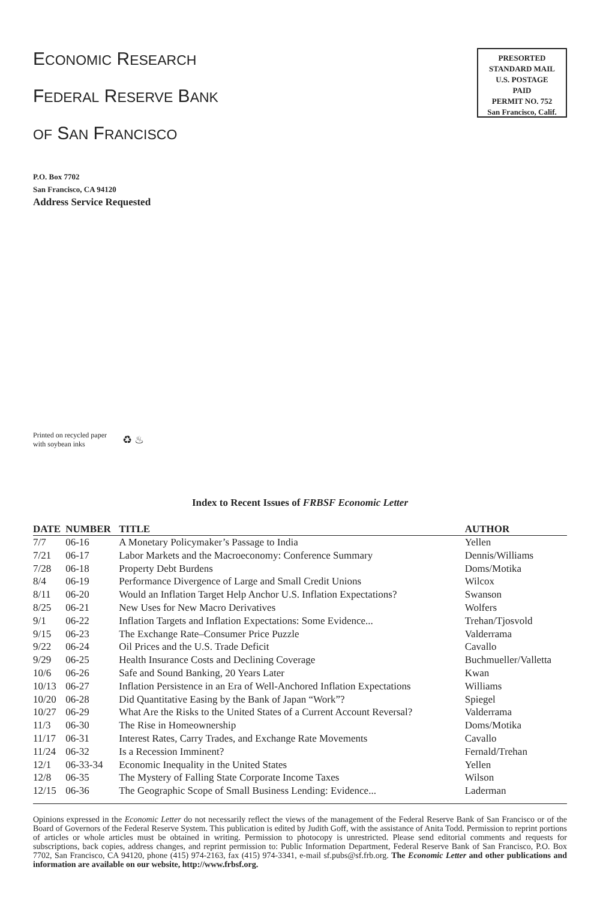ECONOMIC RESEARCH
FEDERAL RESERVE BANK
OF SAN FRANCISCO
PRESORTED
STANDARD MAIL
U.S. POSTAGE
PAID
PERMIT NO. 752
San Francisco, Calif.
P.O. Box 7702
San Francisco, CA 94120
Address Service Requested
Printed on recycled paper
with soybean inks
♻ ♨
Index to Recent Issues of FRBSF Economic Letter
| DATE | NUMBER | TITLE | AUTHOR |
| --- | --- | --- | --- |
| 7/7 | 06-16 | A Monetary Policymaker’s Passage to India | Yellen |
| 7/21 | 06-17 | Labor Markets and the Macroeconomy: Conference Summary | Dennis/Williams |
| 7/28 | 06-18 | Property Debt Burdens | Doms/Motika |
| 8/4 | 06-19 | Performance Divergence of Large and Small Credit Unions | Wilcox |
| 8/11 | 06-20 | Would an Inflation Target Help Anchor U.S. Inflation Expectations? | Swanson |
| 8/25 | 06-21 | New Uses for New Macro Derivatives | Wolfers |
| 9/1 | 06-22 | Inflation Targets and Inflation Expectations: Some Evidence... | Trehan/Tjosvold |
| 9/15 | 06-23 | The Exchange Rate–Consumer Price Puzzle | Valderrama |
| 9/22 | 06-24 | Oil Prices and the U.S. Trade Deficit | Cavallo |
| 9/29 | 06-25 | Health Insurance Costs and Declining Coverage | Buchmueller/Valletta |
| 10/6 | 06-26 | Safe and Sound Banking, 20 Years Later | Kwan |
| 10/13 | 06-27 | Inflation Persistence in an Era of Well-Anchored Inflation Expectations | Williams |
| 10/20 | 06-28 | Did Quantitative Easing by the Bank of Japan “Work”? | Spiegel |
| 10/27 | 06-29 | What Are the Risks to the United States of a Current Account Reversal? | Valderrama |
| 11/3 | 06-30 | The Rise in Homeownership | Doms/Motika |
| 11/17 | 06-31 | Interest Rates, Carry Trades, and Exchange Rate Movements | Cavallo |
| 11/24 | 06-32 | Is a Recession Imminent? | Fernald/Trehan |
| 12/1 | 06-33-34 | Economic Inequality in the United States | Yellen |
| 12/8 | 06-35 | The Mystery of Falling State Corporate Income Taxes | Wilson |
| 12/15 | 06-36 | The Geographic Scope of Small Business Lending: Evidence... | Laderman |
Opinions expressed in the Economic Letter do not necessarily reflect the views of the management of the Federal Reserve Bank of San Francisco or of the Board of Governors of the Federal Reserve System. This publication is edited by Judith Goff, with the assistance of Anita Todd. Permission to reprint portions of articles or whole articles must be obtained in writing. Permission to photocopy is unrestricted. Please send editorial comments and requests for subscriptions, back copies, address changes, and reprint permission to: Public Information Department, Federal Reserve Bank of San Francisco, P.O. Box 7702, San Francisco, CA 94120, phone (415) 974-2163, fax (415) 974-3341, e-mail sf.pubs@sf.frb.org. The Economic Letter and other publications and information are available on our website, http://www.frbsf.org.